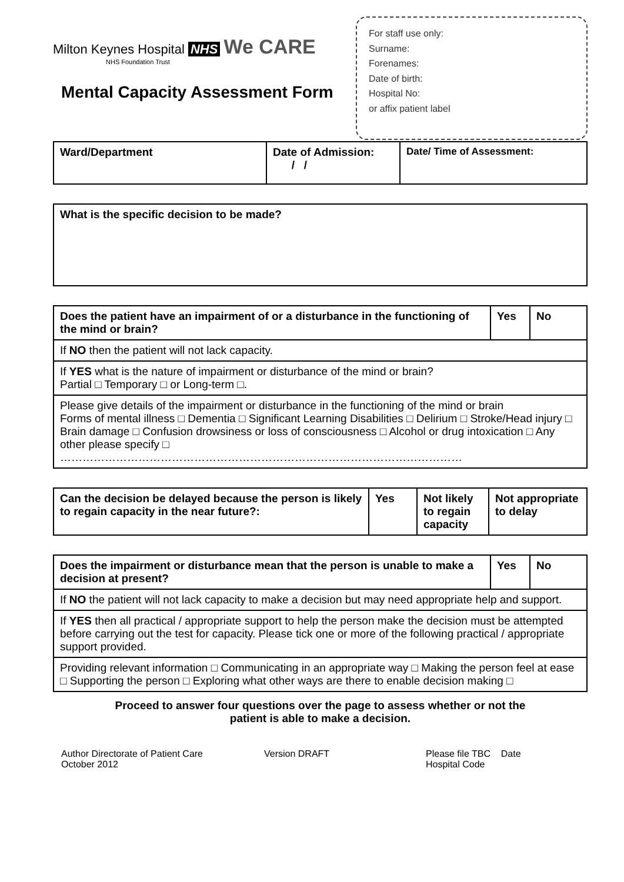Milton Keynes Hospital NHS We CARE
NHS Foundation Trust
Mental Capacity Assessment Form
For staff use only:
Surname:
Forenames:
Date of birth:
Hospital No:
or affix patient label
| Ward/Department | Date of Admission: / / | Date/ Time of Assessment: |
| --- | --- | --- |
| What is the specific decision to be made? |
| --- |
| Does the patient have an impairment of or a disturbance in the functioning of the mind or brain? | Yes | No |
| --- | --- | --- |
| If NO then the patient will not lack capacity. | | |
| If YES what is the nature of impairment or disturbance of the mind or brain? Partial □ Temporary □ or Long-term □. | | |
| Please give details of the impairment or disturbance in the functioning of the mind or brain Forms of mental illness □ Dementia □ Significant Learning Disabilities □ Delirium □ Stroke/Head injury □ Brain damage □ Confusion drowsiness or loss of consciousness □ Alcohol or drug intoxication □ Any other please specify □ ……………………………………………………………………………………………… | | |
| Can the decision be delayed because the person is likely to regain capacity in the near future?: | Yes | Not likely to regain capacity | Not appropriate to delay |
| --- | --- | --- | --- |
| Does the impairment or disturbance mean that the person is unable to make a decision at present? | Yes | No |
| --- | --- | --- |
| If NO the patient will not lack capacity to make a decision but may need appropriate help and support. | | |
| If YES then all practical / appropriate support to help the person make the decision must be attempted before carrying out the test for capacity. Please tick one or more of the following practical / appropriate support provided. | | |
| Providing relevant information □ Communicating in an appropriate way □ Making the person feel at ease □ Supporting the person □ Exploring what other ways are there to enable decision making □ | | |
Proceed to answer four questions over the page to assess whether or not the
patient is able to make a decision.
Author Directorate of Patient Care
October 2012
Version DRAFT Please file TBC Date
Hospital Code